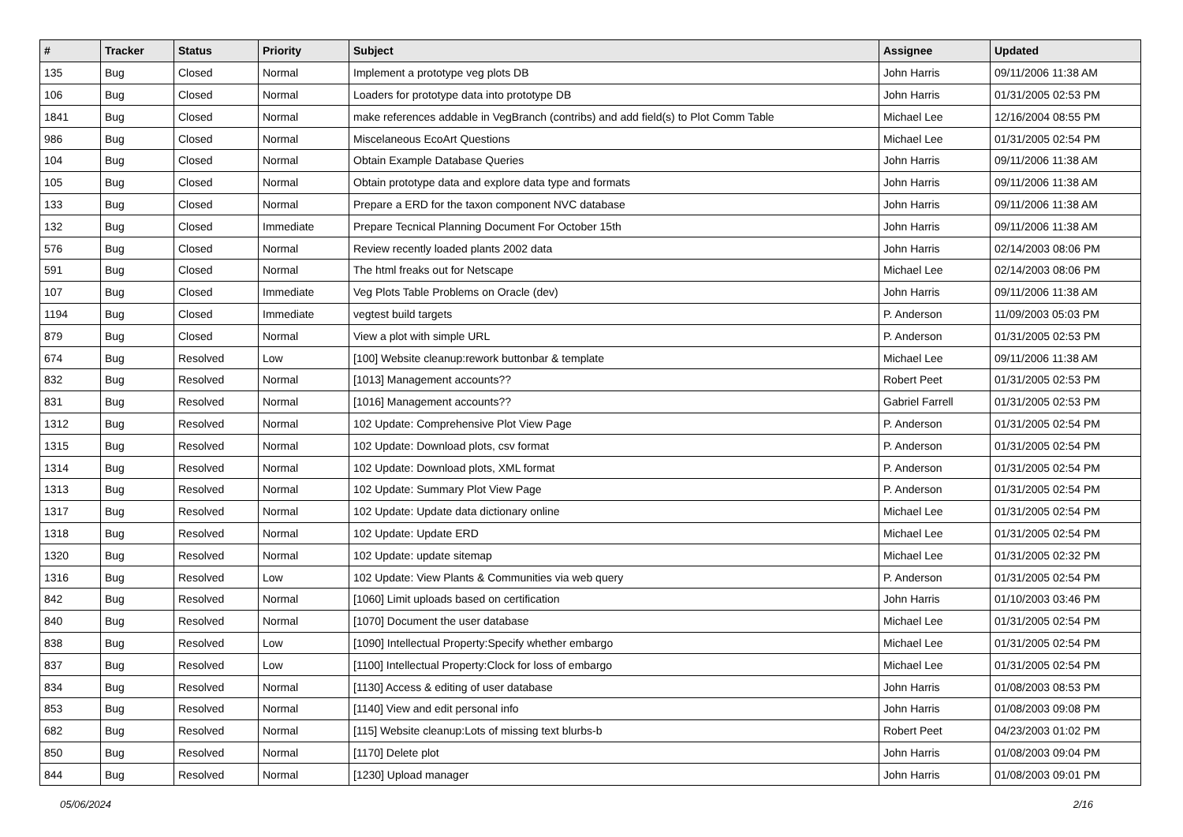| # | Tracker | Status | Priority | Subject | Assignee | Updated |
| --- | --- | --- | --- | --- | --- | --- |
| 135 | Bug | Closed | Normal | Implement a prototype veg plots DB | John Harris | 09/11/2006 11:38 AM |
| 106 | Bug | Closed | Normal | Loaders for prototype data into prototype DB | John Harris | 01/31/2005 02:53 PM |
| 1841 | Bug | Closed | Normal | make references addable in VegBranch (contribs) and add field(s) to Plot Comm Table | Michael Lee | 12/16/2004 08:55 PM |
| 986 | Bug | Closed | Normal | Miscelaneous EcoArt Questions | Michael Lee | 01/31/2005 02:54 PM |
| 104 | Bug | Closed | Normal | Obtain Example Database Queries | John Harris | 09/11/2006 11:38 AM |
| 105 | Bug | Closed | Normal | Obtain prototype data and explore data type and formats | John Harris | 09/11/2006 11:38 AM |
| 133 | Bug | Closed | Normal | Prepare a ERD for the taxon component NVC database | John Harris | 09/11/2006 11:38 AM |
| 132 | Bug | Closed | Immediate | Prepare Tecnical Planning Document For October 15th | John Harris | 09/11/2006 11:38 AM |
| 576 | Bug | Closed | Normal | Review recently loaded plants 2002 data | John Harris | 02/14/2003 08:06 PM |
| 591 | Bug | Closed | Normal | The html freaks out for Netscape | Michael Lee | 02/14/2003 08:06 PM |
| 107 | Bug | Closed | Immediate | Veg Plots Table Problems on Oracle (dev) | John Harris | 09/11/2006 11:38 AM |
| 1194 | Bug | Closed | Immediate | vegtest build targets | P. Anderson | 11/09/2003 05:03 PM |
| 879 | Bug | Closed | Normal | View a plot with simple URL | P. Anderson | 01/31/2005 02:53 PM |
| 674 | Bug | Resolved | Low | [100] Website cleanup:rework buttonbar & template | Michael Lee | 09/11/2006 11:38 AM |
| 832 | Bug | Resolved | Normal | [1013] Management accounts?? | Robert Peet | 01/31/2005 02:53 PM |
| 831 | Bug | Resolved | Normal | [1016] Management accounts?? | Gabriel Farrell | 01/31/2005 02:53 PM |
| 1312 | Bug | Resolved | Normal | 102 Update: Comprehensive Plot View Page | P. Anderson | 01/31/2005 02:54 PM |
| 1315 | Bug | Resolved | Normal | 102 Update: Download plots, csv format | P. Anderson | 01/31/2005 02:54 PM |
| 1314 | Bug | Resolved | Normal | 102 Update: Download plots, XML format | P. Anderson | 01/31/2005 02:54 PM |
| 1313 | Bug | Resolved | Normal | 102 Update: Summary Plot View Page | P. Anderson | 01/31/2005 02:54 PM |
| 1317 | Bug | Resolved | Normal | 102 Update: Update data dictionary online | Michael Lee | 01/31/2005 02:54 PM |
| 1318 | Bug | Resolved | Normal | 102 Update: Update ERD | Michael Lee | 01/31/2005 02:54 PM |
| 1320 | Bug | Resolved | Normal | 102 Update: update sitemap | Michael Lee | 01/31/2005 02:32 PM |
| 1316 | Bug | Resolved | Low | 102 Update: View Plants & Communities via web query | P. Anderson | 01/31/2005 02:54 PM |
| 842 | Bug | Resolved | Normal | [1060] Limit uploads based on certification | John Harris | 01/10/2003 03:46 PM |
| 840 | Bug | Resolved | Normal | [1070] Document the user database | Michael Lee | 01/31/2005 02:54 PM |
| 838 | Bug | Resolved | Low | [1090] Intellectual Property:Specify whether embargo | Michael Lee | 01/31/2005 02:54 PM |
| 837 | Bug | Resolved | Low | [1100] Intellectual Property:Clock for loss of embargo | Michael Lee | 01/31/2005 02:54 PM |
| 834 | Bug | Resolved | Normal | [1130] Access & editing of user database | John Harris | 01/08/2003 08:53 PM |
| 853 | Bug | Resolved | Normal | [1140] View and edit personal info | John Harris | 01/08/2003 09:08 PM |
| 682 | Bug | Resolved | Normal | [115] Website cleanup:Lots of missing text blurbs-b | Robert Peet | 04/23/2003 01:02 PM |
| 850 | Bug | Resolved | Normal | [1170] Delete plot | John Harris | 01/08/2003 09:04 PM |
| 844 | Bug | Resolved | Normal | [1230] Upload manager | John Harris | 01/08/2003 09:01 PM |
05/06/2024 2/16